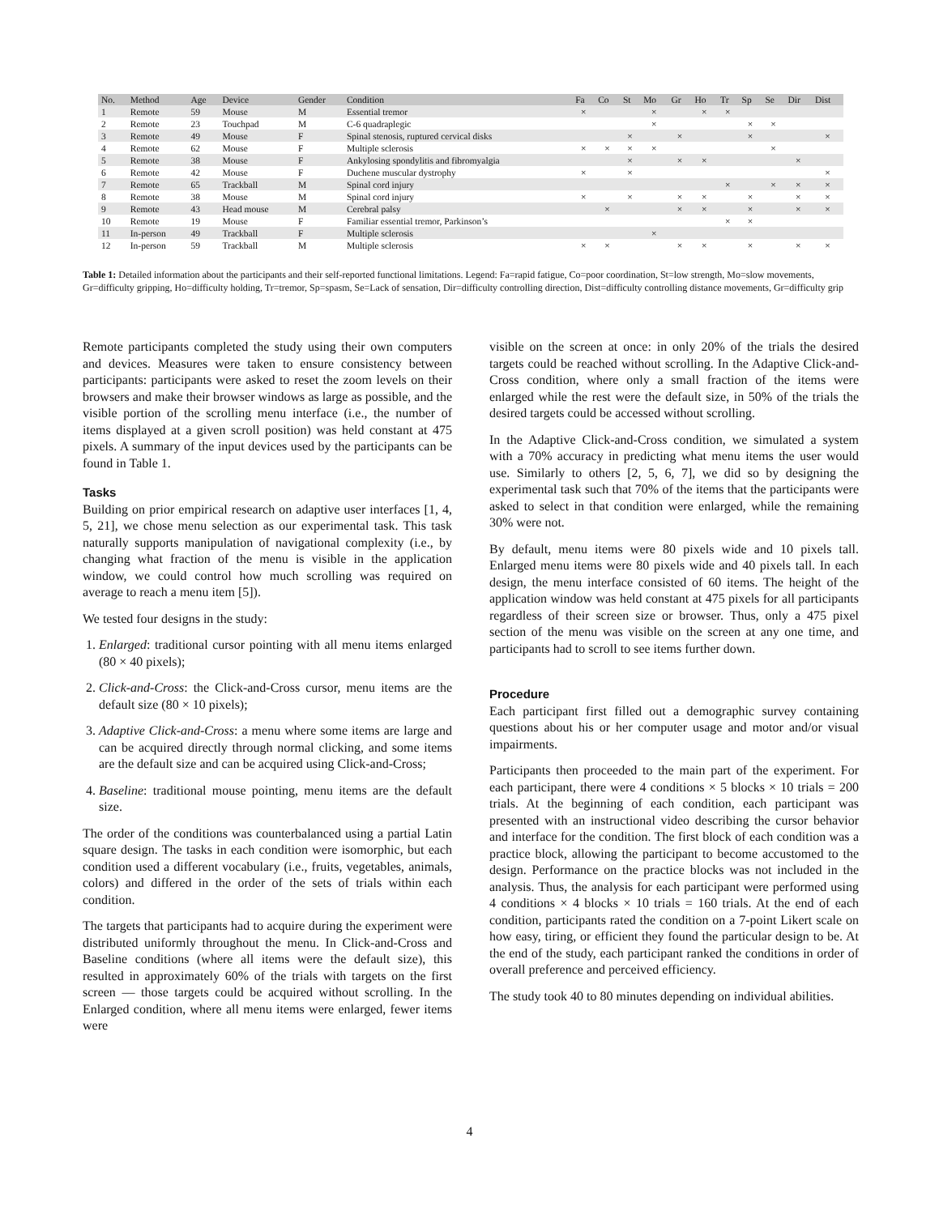| No. | Method | Age | Device | Gender | Condition | Fa | Co | St | Mo | Gr | Ho | Tr | Sp | Se | Dir | Dist |
| --- | --- | --- | --- | --- | --- | --- | --- | --- | --- | --- | --- | --- | --- | --- | --- | --- |
| 1 | Remote | 59 | Mouse | M | Essential tremor | × | | | × | | × | × | | | | |
| 2 | Remote | 23 | Touchpad | M | C-6 quadraplegic | | | | × | | | | × | × | | |
| 3 | Remote | 49 | Mouse | F | Spinal stenosis, ruptured cervical disks | | | × | | × | | | × | | | × |
| 4 | Remote | 62 | Mouse | F | Multiple sclerosis | × | × | × | × | | | | | × | | |
| 5 | Remote | 38 | Mouse | F | Ankylosing spondylitis and fibromyalgia | | | × | | × | × | | | | × | |
| 6 | Remote | 42 | Mouse | F | Duchene muscular dystrophy | × | | × | | | | | | | | × |
| 7 | Remote | 65 | Trackball | M | Spinal cord injury | | | | | | | × | | × | × | × |
| 8 | Remote | 38 | Mouse | M | Spinal cord injury | × | | × | | × | × | | × | | × | × |
| 9 | Remote | 43 | Head mouse | M | Cerebral palsy | | × | | | × | × | | × | | × | × |
| 10 | Remote | 19 | Mouse | F | Familiar essential tremor, Parkinson’s | | | | | | | × | × | | | |
| 11 | In-person | 49 | Trackball | F | Multiple sclerosis | | | | × | | | | | | | |
| 12 | In-person | 59 | Trackball | M | Multiple sclerosis | × | × | | | × | × | | × | | × | × |
Table 1: Detailed information about the participants and their self-reported functional limitations. Legend: Fa=rapid fatigue, Co=poor coordination, St=low strength, Mo=slow movements, Gr=difficulty gripping, Ho=difficulty holding, Tr=tremor, Sp=spasm, Se=Lack of sensation, Dir=difficulty controlling direction, Dist=difficulty controlling distance movements, Gr=difficulty grip
Remote participants completed the study using their own computers and devices. Measures were taken to ensure consistency between participants: participants were asked to reset the zoom levels on their browsers and make their browser windows as large as possible, and the visible portion of the scrolling menu interface (i.e., the number of items displayed at a given scroll position) was held constant at 475 pixels. A summary of the input devices used by the participants can be found in Table 1.
Tasks
Building on prior empirical research on adaptive user interfaces [1, 4, 5, 21], we chose menu selection as our experimental task. This task naturally supports manipulation of navigational complexity (i.e., by changing what fraction of the menu is visible in the application window, we could control how much scrolling was required on average to reach a menu item [5]).
We tested four designs in the study:
1. Enlarged: traditional cursor pointing with all menu items enlarged (80 × 40 pixels);
2. Click-and-Cross: the Click-and-Cross cursor, menu items are the default size (80 × 10 pixels);
3. Adaptive Click-and-Cross: a menu where some items are large and can be acquired directly through normal clicking, and some items are the default size and can be acquired using Click-and-Cross;
4. Baseline: traditional mouse pointing, menu items are the default size.
The order of the conditions was counterbalanced using a partial Latin square design. The tasks in each condition were isomorphic, but each condition used a different vocabulary (i.e., fruits, vegetables, animals, colors) and differed in the order of the sets of trials within each condition.
The targets that participants had to acquire during the experiment were distributed uniformly throughout the menu. In Click-and-Cross and Baseline conditions (where all items were the default size), this resulted in approximately 60% of the trials with targets on the first screen — those targets could be acquired without scrolling. In the Enlarged condition, where all menu items were enlarged, fewer items were
visible on the screen at once: in only 20% of the trials the desired targets could be reached without scrolling. In the Adaptive Click-and-Cross condition, where only a small fraction of the items were enlarged while the rest were the default size, in 50% of the trials the desired targets could be accessed without scrolling.
In the Adaptive Click-and-Cross condition, we simulated a system with a 70% accuracy in predicting what menu items the user would use. Similarly to others [2, 5, 6, 7], we did so by designing the experimental task such that 70% of the items that the participants were asked to select in that condition were enlarged, while the remaining 30% were not.
By default, menu items were 80 pixels wide and 10 pixels tall. Enlarged menu items were 80 pixels wide and 40 pixels tall. In each design, the menu interface consisted of 60 items. The height of the application window was held constant at 475 pixels for all participants regardless of their screen size or browser. Thus, only a 475 pixel section of the menu was visible on the screen at any one time, and participants had to scroll to see items further down.
Procedure
Each participant first filled out a demographic survey containing questions about his or her computer usage and motor and/or visual impairments.
Participants then proceeded to the main part of the experiment. For each participant, there were 4 conditions × 5 blocks × 10 trials = 200 trials. At the beginning of each condition, each participant was presented with an instructional video describing the cursor behavior and interface for the condition. The first block of each condition was a practice block, allowing the participant to become accustomed to the design. Performance on the practice blocks was not included in the analysis. Thus, the analysis for each participant were performed using 4 conditions × 4 blocks × 10 trials = 160 trials. At the end of each condition, participants rated the condition on a 7-point Likert scale on how easy, tiring, or efficient they found the particular design to be. At the end of the study, each participant ranked the conditions in order of overall preference and perceived efficiency.
The study took 40 to 80 minutes depending on individual abilities.
4